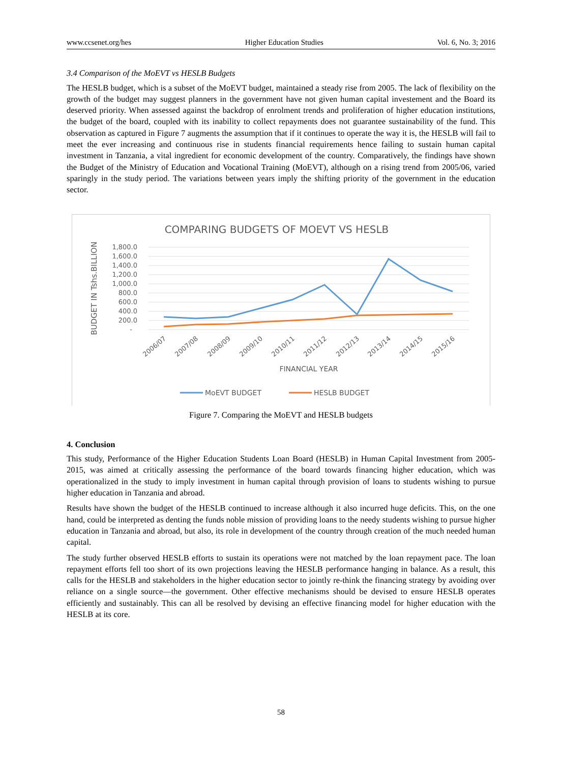www.ccsenet.org/hes Higher Education Studies Vol. 6, No. 3; 2016
3.4 Comparison of the MoEVT vs HESLB Budgets
The HESLB budget, which is a subset of the MoEVT budget, maintained a steady rise from 2005. The lack of flexibility on the growth of the budget may suggest planners in the government have not given human capital investement and the Board its deserved priority. When assessed against the backdrop of enrolment trends and proliferation of higher education institutions, the budget of the board, coupled with its inability to collect repayments does not guarantee sustainability of the fund. This observation as captured in Figure 7 augments the assumption that if it continues to operate the way it is, the HESLB will fail to meet the ever increasing and continuous rise in students financial requirements hence failing to sustain human capital investment in Tanzania, a vital ingredient for economic development of the country. Comparatively, the findings have shown the Budget of the Ministry of Education and Vocational Training (MoEVT), although on a rising trend from 2005/06, varied sparingly in the study period. The variations between years imply the shifting priority of the government in the education sector.
COMPARING BUDGETS OF MOEVT VS HESLB
1,800.0
1,600.0
1,400.0
1,200.0
1,000.0
800.0
600.0
400.0
200.0
-
BUDGET IN Tshs.BILLION
2006/07
2007/08
2008/09
2009/10
2010/11
2011/12
2012/13
2013/14
2014/15
2015/16
FINANCIAL YEAR
MoEVT BUDGET
HESLB BUDGET
Figure 7. Comparing the MoEVT and HESLB budgets
4. Conclusion
This study, Performance of the Higher Education Students Loan Board (HESLB) in Human Capital Investment from 2005-2015, was aimed at critically assessing the performance of the board towards financing higher education, which was operationalized in the study to imply investment in human capital through provision of loans to students wishing to pursue higher education in Tanzania and abroad.
Results have shown the budget of the HESLB continued to increase although it also incurred huge deficits. This, on the one hand, could be interpreted as denting the funds noble mission of providing loans to the needy students wishing to pursue higher education in Tanzania and abroad, but also, its role in development of the country through creation of the much needed human capital.
The study further observed HESLB efforts to sustain its operations were not matched by the loan repayment pace. The loan repayment efforts fell too short of its own projections leaving the HESLB performance hanging in balance. As a result, this calls for the HESLB and stakeholders in the higher education sector to jointly re-think the financing strategy by avoiding over reliance on a single source—the government. Other effective mechanisms should be devised to ensure HESLB operates efficiently and sustainably. This can all be resolved by devising an effective financing model for higher education with the HESLB at its core.
58